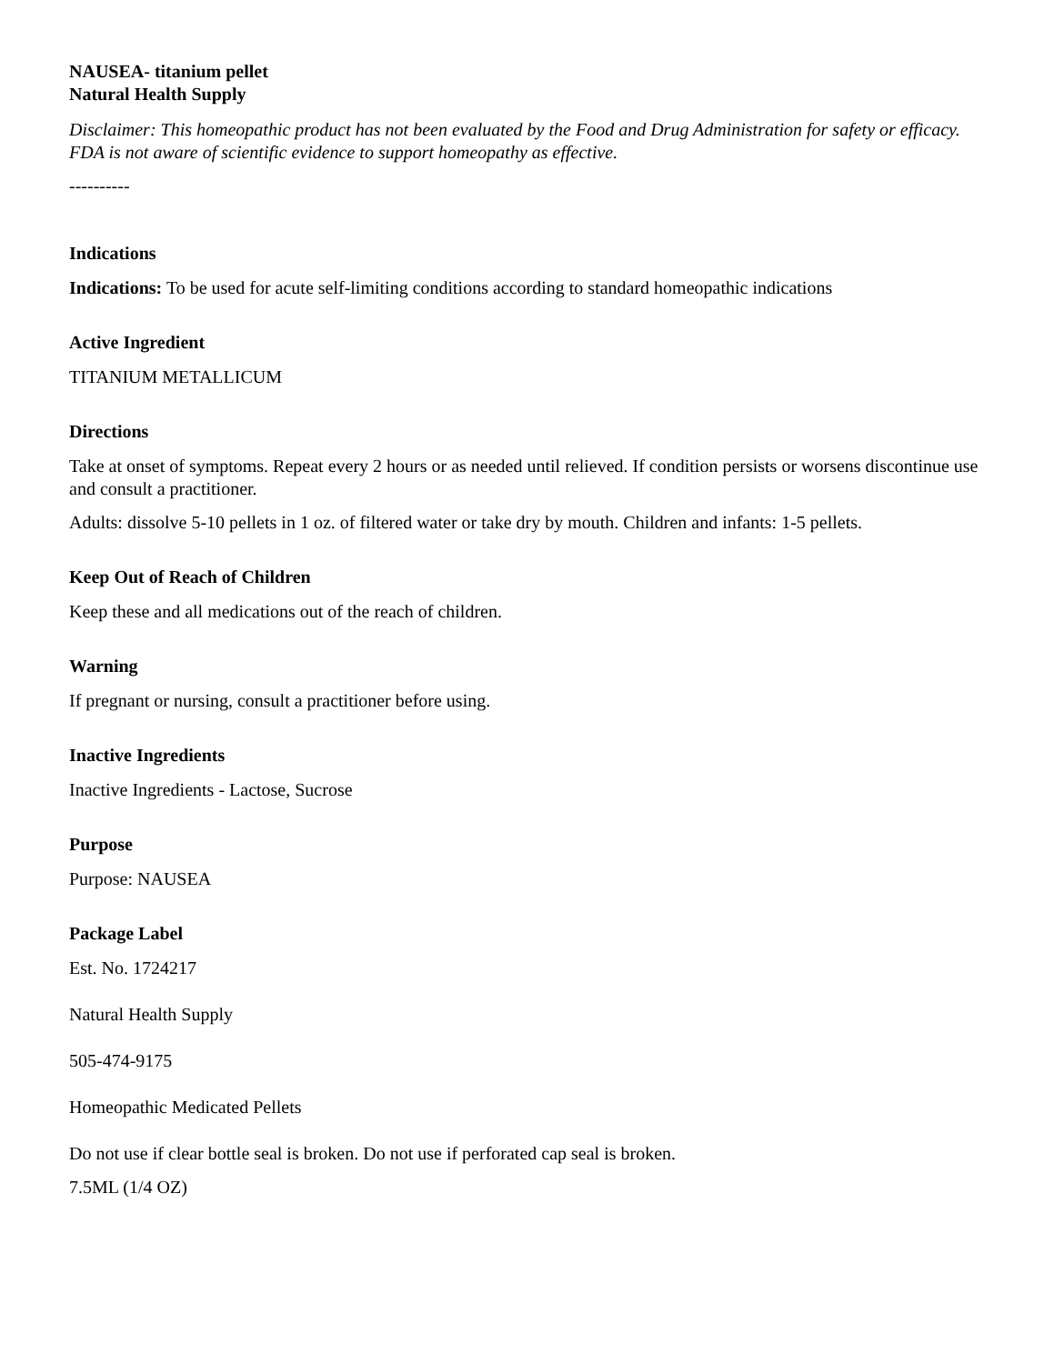NAUSEA- titanium pellet
Natural Health Supply
Disclaimer: This homeopathic product has not been evaluated by the Food and Drug Administration for safety or efficacy. FDA is not aware of scientific evidence to support homeopathy as effective.
----------
Indications
Indications: To be used for acute self-limiting conditions according to standard homeopathic indications
Active Ingredient
TITANIUM METALLICUM
Directions
Take at onset of symptoms. Repeat every 2 hours or as needed until relieved. If condition persists or worsens discontinue use and consult a practitioner.
Adults: dissolve 5-10 pellets in 1 oz. of filtered water or take dry by mouth. Children and infants: 1-5 pellets.
Keep Out of Reach of Children
Keep these and all medications out of the reach of children.
Warning
If pregnant or nursing, consult a practitioner before using.
Inactive Ingredients
Inactive Ingredients - Lactose, Sucrose
Purpose
Purpose: NAUSEA
Package Label
Est. No. 1724217
Natural Health Supply
505-474-9175
Homeopathic Medicated Pellets
Do not use if clear bottle seal is broken. Do not use if perforated cap seal is broken.
7.5ML (1/4 OZ)